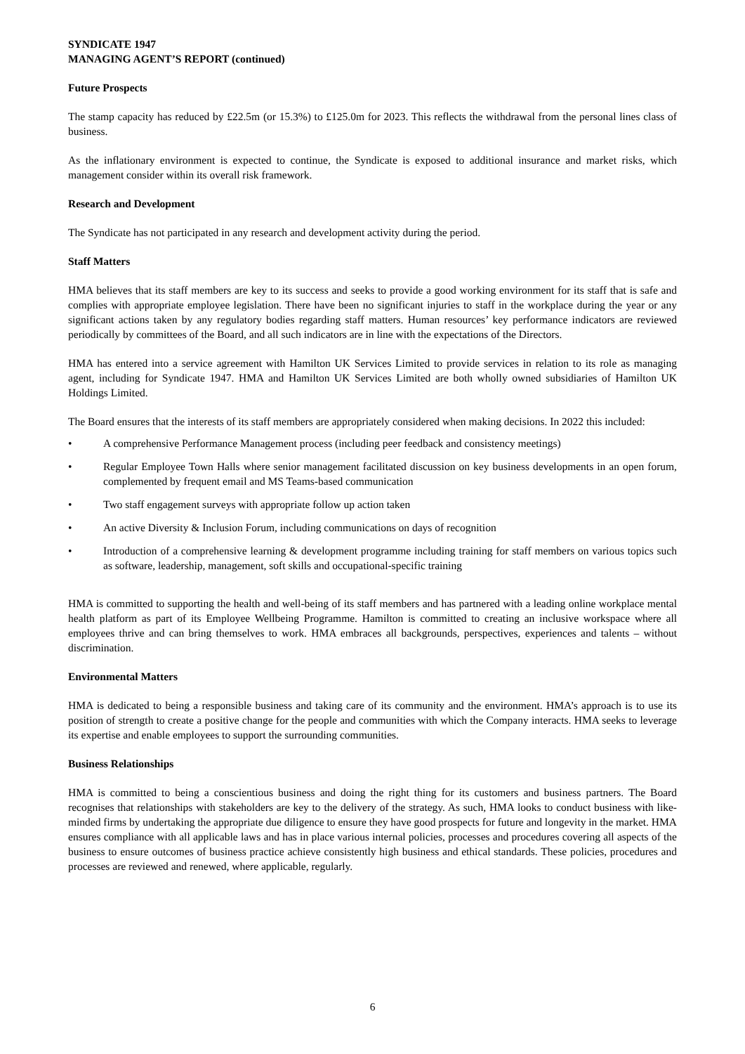SYNDICATE 1947
MANAGING AGENT’S REPORT (continued)
Future Prospects
The stamp capacity has reduced by £22.5m (or 15.3%) to £125.0m for 2023. This reflects the withdrawal from the personal lines class of business.
As the inflationary environment is expected to continue, the Syndicate is exposed to additional insurance and market risks, which management consider within its overall risk framework.
Research and Development
The Syndicate has not participated in any research and development activity during the period.
Staff Matters
HMA believes that its staff members are key to its success and seeks to provide a good working environment for its staff that is safe and complies with appropriate employee legislation. There have been no significant injuries to staff in the workplace during the year or any significant actions taken by any regulatory bodies regarding staff matters. Human resources’ key performance indicators are reviewed periodically by committees of the Board, and all such indicators are in line with the expectations of the Directors.
HMA has entered into a service agreement with Hamilton UK Services Limited to provide services in relation to its role as managing agent, including for Syndicate 1947. HMA and Hamilton UK Services Limited are both wholly owned subsidiaries of Hamilton UK Holdings Limited.
The Board ensures that the interests of its staff members are appropriately considered when making decisions. In 2022 this included:
• A comprehensive Performance Management process (including peer feedback and consistency meetings)
• Regular Employee Town Halls where senior management facilitated discussion on key business developments in an open forum, complemented by frequent email and MS Teams-based communication
• Two staff engagement surveys with appropriate follow up action taken
• An active Diversity & Inclusion Forum, including communications on days of recognition
• Introduction of a comprehensive learning & development programme including training for staff members on various topics such as software, leadership, management, soft skills and occupational-specific training
HMA is committed to supporting the health and well-being of its staff members and has partnered with a leading online workplace mental health platform as part of its Employee Wellbeing Programme. Hamilton is committed to creating an inclusive workspace where all employees thrive and can bring themselves to work. HMA embraces all backgrounds, perspectives, experiences and talents – without discrimination.
Environmental Matters
HMA is dedicated to being a responsible business and taking care of its community and the environment. HMA’s approach is to use its position of strength to create a positive change for the people and communities with which the Company interacts. HMA seeks to leverage its expertise and enable employees to support the surrounding communities.
Business Relationships
HMA is committed to being a conscientious business and doing the right thing for its customers and business partners. The Board recognises that relationships with stakeholders are key to the delivery of the strategy. As such, HMA looks to conduct business with like-minded firms by undertaking the appropriate due diligence to ensure they have good prospects for future and longevity in the market. HMA ensures compliance with all applicable laws and has in place various internal policies, processes and procedures covering all aspects of the business to ensure outcomes of business practice achieve consistently high business and ethical standards. These policies, procedures and processes are reviewed and renewed, where applicable, regularly.
6